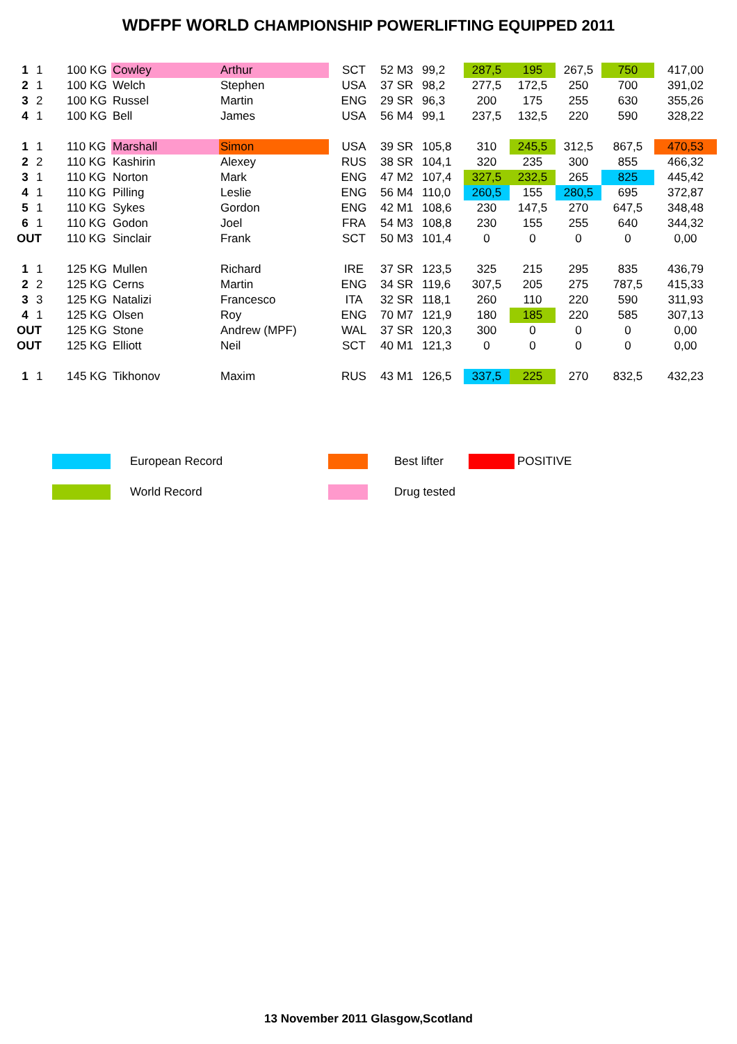WDFPF WORLD CHAMPIONSHIP POWERLIFTING EQUIPPED 2011
| 1 | 1 | 100 KG | Cowley | Arthur | SCT | 52 M3 | 99,2 | 287,5 | 195 | 267,5 | 750 | 417,00 |
| 2 | 1 | 100 KG | Welch | Stephen | USA | 37 SR | 98,2 | 277,5 | 172,5 | 250 | 700 | 391,02 |
| 3 | 2 | 100 KG | Russel | Martin | ENG | 29 SR | 96,3 | 200 | 175 | 255 | 630 | 355,26 |
| 4 | 1 | 100 KG | Bell | James | USA | 56 M4 | 99,1 | 237,5 | 132,5 | 220 | 590 | 328,22 |
| 1 | 1 | 110 KG | Marshall | Simon | USA | 39 SR | 105,8 | 310 | 245,5 | 312,5 | 867,5 | 470,53 |
| 2 | 2 | 110 KG | Kashirin | Alexey | RUS | 38 SR | 104,1 | 320 | 235 | 300 | 855 | 466,32 |
| 3 | 1 | 110 KG | Norton | Mark | ENG | 47 M2 | 107,4 | 327,5 | 232,5 | 265 | 825 | 445,42 |
| 4 | 1 | 110 KG | Pilling | Leslie | ENG | 56 M4 | 110,0 | 260,5 | 155 | 280,5 | 695 | 372,87 |
| 5 | 1 | 110 KG | Sykes | Gordon | ENG | 42 M1 | 108,6 | 230 | 147,5 | 270 | 647,5 | 348,48 |
| 6 | 1 | 110 KG | Godon | Joel | FRA | 54 M3 | 108,8 | 230 | 155 | 255 | 640 | 344,32 |
| OUT | | 110 KG | Sinclair | Frank | SCT | 50 M3 | 101,4 | 0 | 0 | 0 | 0 | 0,00 |
| 1 | 1 | 125 KG | Mullen | Richard | IRE | 37 SR | 123,5 | 325 | 215 | 295 | 835 | 436,79 |
| 2 | 2 | 125 KG | Cerns | Martin | ENG | 34 SR | 119,6 | 307,5 | 205 | 275 | 787,5 | 415,33 |
| 3 | 3 | 125 KG | Natalizi | Francesco | ITA | 32 SR | 118,1 | 260 | 110 | 220 | 590 | 311,93 |
| 4 | 1 | 125 KG | Olsen | Roy | ENG | 70 M7 | 121,9 | 180 | 185 | 220 | 585 | 307,13 |
| OUT | | 125 KG | Stone | Andrew (MPF) | WAL | 37 SR | 120,3 | 300 | 0 | 0 | 0 | 0,00 |
| OUT | | 125 KG | Elliott | Neil | SCT | 40 M1 | 121,3 | 0 | 0 | 0 | 0 | 0,00 |
| 1 | 1 | 145 KG | Tikhonov | Maxim | RUS | 43 M1 | 126,5 | 337,5 | 225 | 270 | 832,5 | 432,23 |
| | | European Record | | | Best lifter | | POSITIVE |
| | | World Record | | | Drug tested | | |
13 November 2011 Glasgow,Scotland